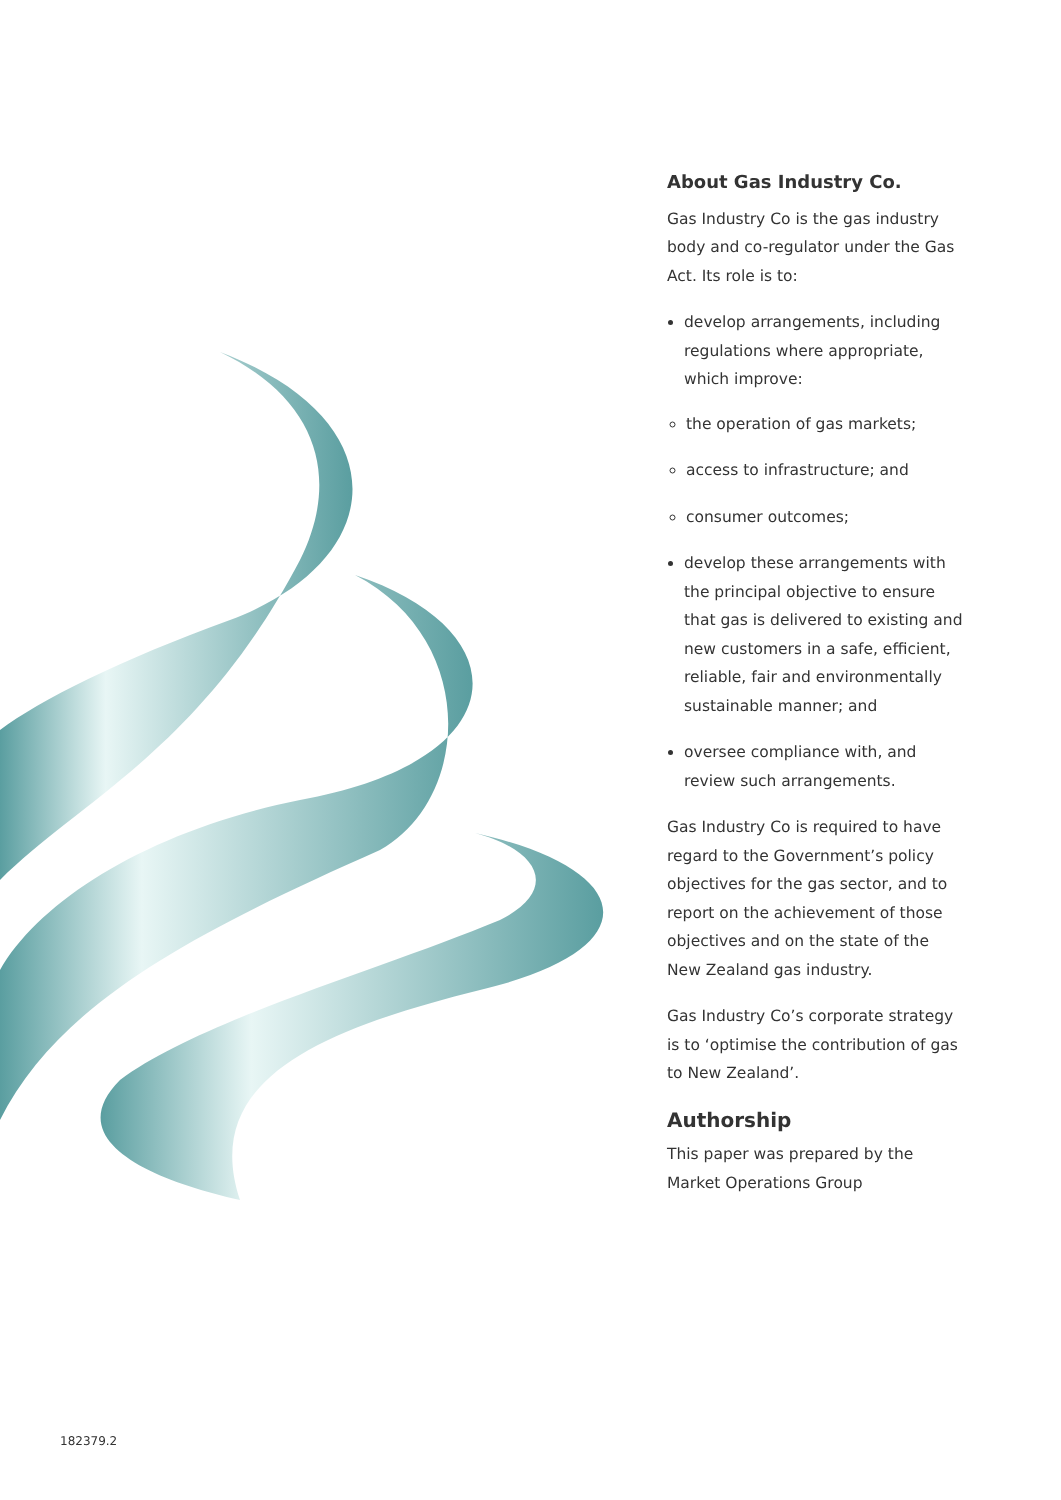About Gas Industry Co.
Gas Industry Co is the gas industry body and co-regulator under the Gas Act. Its role is to:
develop arrangements, including regulations where appropriate, which improve:
the operation of gas markets;
access to infrastructure; and
consumer outcomes;
develop these arrangements with the principal objective to ensure that gas is delivered to existing and new customers in a safe, efficient, reliable, fair and environmentally sustainable manner; and
oversee compliance with, and review such arrangements.
Gas Industry Co is required to have regard to the Government’s policy objectives for the gas sector, and to report on the achievement of those objectives and on the state of the New Zealand gas industry.
Gas Industry Co’s corporate strategy is to ‘optimise the contribution of gas to New Zealand’.
Authorship
This paper was prepared by the Market Operations Group
182379.2